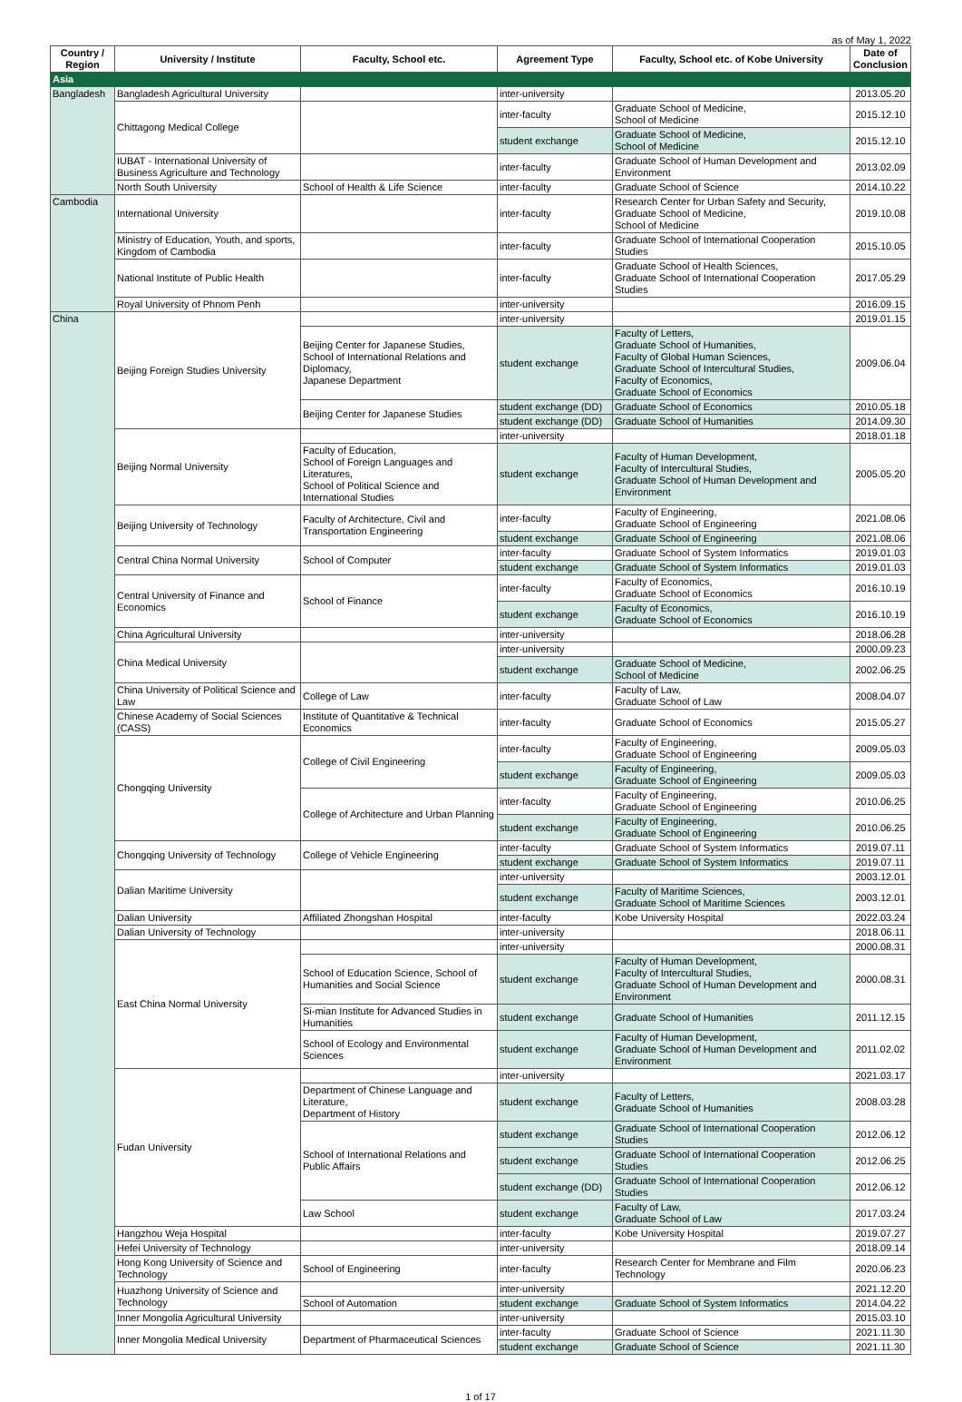as of May 1, 2022
| Country / Region | University / Institute | Faculty, School etc. | Agreement Type | Faculty, School etc. of Kobe University | Date of Conclusion |
| --- | --- | --- | --- | --- | --- |
| Asia | | | | | |
| Bangladesh | Bangladesh Agricultural University | | inter-university | | 2013.05.20 |
| | Chittagong Medical College | | inter-faculty | Graduate School of Medicine, School of Medicine | 2015.12.10 |
| | | | student exchange | Graduate School of Medicine, School of Medicine | 2015.12.10 |
| | IUBAT - International University of Business Agriculture and Technology | | inter-faculty | Graduate School of Human Development and Environment | 2013.02.09 |
| | North South University | School of Health & Life Science | inter-faculty | Graduate School of Science | 2014.10.22 |
| Cambodia | International University | | inter-faculty | Research Center for Urban Safety and Security, Graduate School of Medicine, School of Medicine | 2019.10.08 |
| | Ministry of Education, Youth, and sports, Kingdom of Cambodia | | inter-faculty | Graduate School of International Cooperation Studies | 2015.10.05 |
| | National Institute of Public Health | | inter-faculty | Graduate School of Health Sciences, Graduate School of International Cooperation Studies | 2017.05.29 |
| | Royal University of Phnom Penh | | inter-university | | 2016.09.15 |
| China | Beijing Foreign Studies University | | inter-university | | 2019.01.15 |
| | | Beijing Center for Japanese Studies, School of International Relations and Diplomacy, Japanese Department | student exchange | Faculty of Letters, Graduate School of Humanities, Faculty of Global Human Sciences, Graduate School of Intercultural Studies, Faculty of Economics, Graduate School of Economics | 2009.06.04 |
| | | Beijing Center for Japanese Studies | student exchange (DD) | Graduate School of Economics | 2010.05.18 |
| | | | student exchange (DD) | Graduate School of Humanities | 2014.09.30 |
| | Beijing Normal University | | inter-university | | 2018.01.18 |
| | | Faculty of Education, School of Foreign Languages and Literatures, School of Political Science and International Studies | student exchange | Faculty of Human Development, Faculty of Intercultural Studies, Graduate School of Human Development and Environment | 2005.05.20 |
| | Beijing University of Technology | Faculty of Architecture, Civil and Transportation Engineering | inter-faculty | Faculty of Engineering, Graduate School of Engineering | 2021.08.06 |
| | | | student exchange | Graduate School of Engineering | 2021.08.06 |
| | Central China Normal University | School of Computer | inter-faculty | Graduate School of System Informatics | 2019.01.03 |
| | | | student exchange | Graduate School of System Informatics | 2019.01.03 |
| | Central University of Finance and Economics | School of Finance | inter-faculty | Faculty of Economics, Graduate School of Economics | 2016.10.19 |
| | | | student exchange | Faculty of Economics, Graduate School of Economics | 2016.10.19 |
| | China Agricultural University | | inter-university | | 2018.06.28 |
| | China Medical University | | inter-university | | 2000.09.23 |
| | | | student exchange | Graduate School of Medicine, School of Medicine | 2002.06.25 |
| | China University of Political Science and Law | College of Law | inter-faculty | Faculty of Law, Graduate School of Law | 2008.04.07 |
| | Chinese Academy of Social Sciences (CASS) | Institute of Quantitative & Technical Economics | inter-faculty | Graduate School of Economics | 2015.05.27 |
| | Chongqing University | College of Civil Engineering | inter-faculty | Faculty of Engineering, Graduate School of Engineering | 2009.05.03 |
| | | | student exchange | Faculty of Engineering, Graduate School of Engineering | 2009.05.03 |
| | | College of Architecture and Urban Planning | inter-faculty | Faculty of Engineering, Graduate School of Engineering | 2010.06.25 |
| | | | student exchange | Faculty of Engineering, Graduate School of Engineering | 2010.06.25 |
| | Chongqing University of Technology | College of Vehicle Engineering | inter-faculty | Graduate School of System Informatics | 2019.07.11 |
| | | | student exchange | Graduate School of System Informatics | 2019.07.11 |
| | Dalian Maritime University | | inter-university | | 2003.12.01 |
| | | | student exchange | Faculty of Maritime Sciences, Graduate School of Maritime Sciences | 2003.12.01 |
| | Dalian University | Affiliated Zhongshan Hospital | inter-faculty | Kobe University Hospital | 2022.03.24 |
| | Dalian University of Technology | | inter-university | | 2018.06.11 |
| | East China Normal University | | inter-university | | 2000.08.31 |
| | | School of Education Science, School of Humanities and Social Science | student exchange | Faculty of Human Development, Faculty of Intercultural Studies, Graduate School of Human Development and Environment | 2000.08.31 |
| | | Si-mian Institute for Advanced Studies in Humanities | student exchange | Graduate School of Humanities | 2011.12.15 |
| | | School of Ecology and Environmental Sciences | student exchange | Faculty of Human Development, Graduate School of Human Development and Environment | 2011.02.02 |
| | Fudan University | | inter-university | | 2021.03.17 |
| | | Department of Chinese Language and Literature, Department of History | student exchange | Faculty of Letters, Graduate School of Humanities | 2008.03.28 |
| | | School of International Relations and Public Affairs | student exchange | Graduate School of International Cooperation Studies | 2012.06.12 |
| | | | student exchange | Graduate School of International Cooperation Studies | 2012.06.25 |
| | | | student exchange (DD) | Graduate School of International Cooperation Studies | 2012.06.12 |
| | | Law School | student exchange | Faculty of Law, Graduate School of Law | 2017.03.24 |
| | Hangzhou Weja Hospital | | inter-faculty | Kobe University Hospital | 2019.07.27 |
| | Hefei University of Technology | | inter-university | | 2018.09.14 |
| | Hong Kong University of Science and Technology | School of Engineering | inter-faculty | Research Center for Membrane and Film Technology | 2020.06.23 |
| | Huazhong University of Science and Technology | | inter-university | | 2021.12.20 |
| | | School of Automation | student exchange | Graduate School of System Informatics | 2014.04.22 |
| | Inner Mongolia Agricultural University | | inter-university | | 2015.03.10 |
| | Inner Mongolia Medical University | Department of Pharmaceutical Sciences | inter-faculty | Graduate School of Science | 2021.11.30 |
| | | | student exchange | Graduate School of Science | 2021.11.30 |
1 of 17